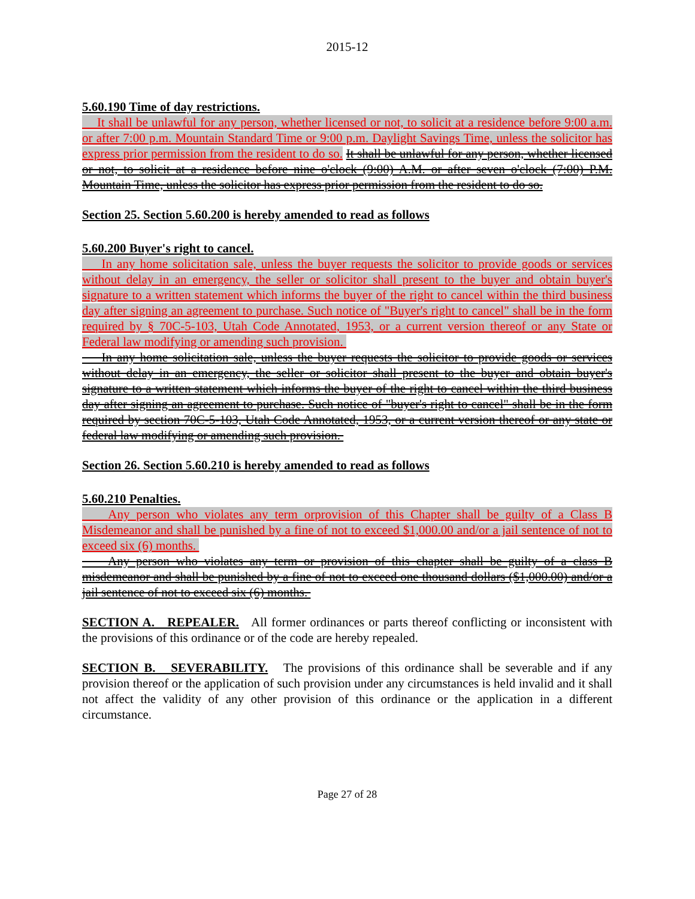2015-12
5.60.190 Time of day restrictions.
It shall be unlawful for any person, whether licensed or not, to solicit at a residence before 9:00 a.m. or after 7:00 p.m. Mountain Standard Time or 9:00 p.m. Daylight Savings Time, unless the solicitor has express prior permission from the resident to do so. It shall be unlawful for any person, whether licensed or not, to solicit at a residence before nine o'clock (9:00) A.M. or after seven o'clock (7:00) P.M. Mountain Time, unless the solicitor has express prior permission from the resident to do so.
Section 25. Section 5.60.200 is hereby amended to read as follows
5.60.200 Buyer's right to cancel.
In any home solicitation sale, unless the buyer requests the solicitor to provide goods or services without delay in an emergency, the seller or solicitor shall present to the buyer and obtain buyer's signature to a written statement which informs the buyer of the right to cancel within the third business day after signing an agreement to purchase. Such notice of "Buyer's right to cancel" shall be in the form required by § 70C-5-103, Utah Code Annotated, 1953, or a current version thereof or any State or Federal law modifying or amending such provision.
In any home solicitation sale, unless the buyer requests the solicitor to provide goods or services without delay in an emergency, the seller or solicitor shall present to the buyer and obtain buyer's signature to a written statement which informs the buyer of the right to cancel within the third business day after signing an agreement to purchase. Such notice of "buyer's right to cancel" shall be in the form required by section 70C-5-103, Utah Code Annotated, 1953, or a current version thereof or any state or federal law modifying or amending such provision.
Section 26. Section 5.60.210 is hereby amended to read as follows
5.60.210 Penalties.
Any person who violates any term orprovision of this Chapter shall be guilty of a Class B Misdemeanor and shall be punished by a fine of not to exceed $1,000.00 and/or a jail sentence of not to exceed six (6) months.
Any person who violates any term or provision of this chapter shall be guilty of a class B misdemeanor and shall be punished by a fine of not to exceed one thousand dollars ($1,000.00) and/or a jail sentence of not to exceed six (6) months.
SECTION A. REPEALER. All former ordinances or parts thereof conflicting or inconsistent with the provisions of this ordinance or of the code are hereby repealed.
SECTION B. SEVERABILITY. The provisions of this ordinance shall be severable and if any provision thereof or the application of such provision under any circumstances is held invalid and it shall not affect the validity of any other provision of this ordinance or the application in a different circumstance.
Page 27 of 28